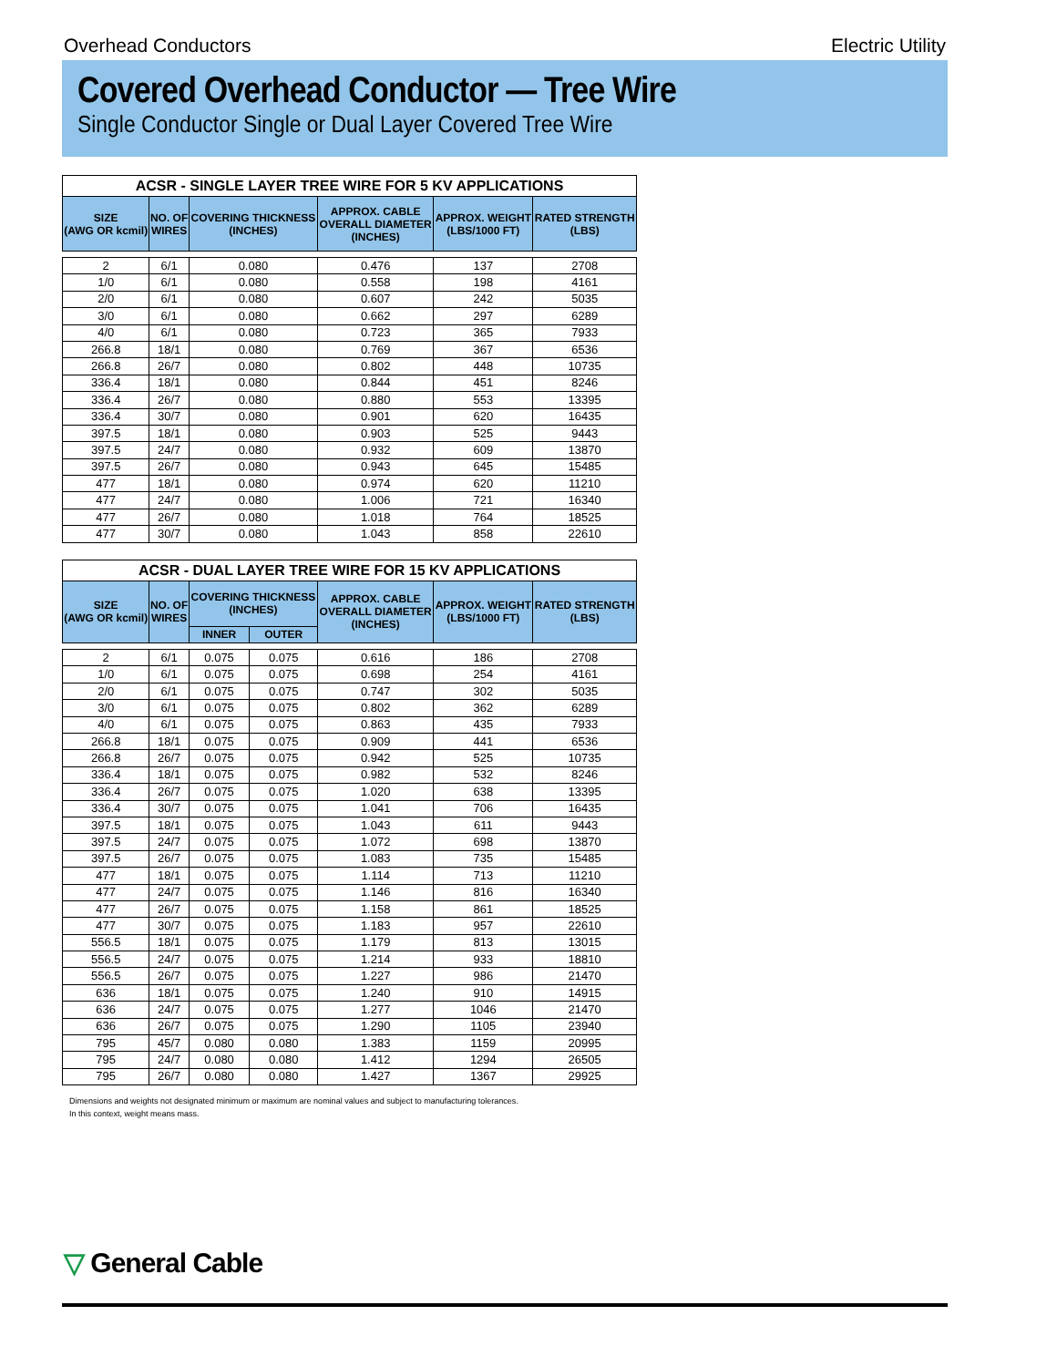Overhead Conductors Electric Utility
Covered Overhead Conductor — Tree Wire
Single Conductor Single or Dual Layer Covered Tree Wire
| ACSR - SINGLE LAYER TREE WIRE FOR 5 KV APPLICATIONS | | | | | |
| --- | --- | --- | --- | --- | --- |
| SIZE (AWG OR kcmil) | NO. OF WIRES | COVERING THICKNESS (INCHES) | APPROX. CABLE OVERALL DIAMETER (INCHES) | APPROX. WEIGHT (LBS/1000 FT) | RATED STRENGTH (LBS) |
| 2 | 6/1 | 0.080 | 0.476 | 137 | 2708 |
| 1/0 | 6/1 | 0.080 | 0.558 | 198 | 4161 |
| 2/0 | 6/1 | 0.080 | 0.607 | 242 | 5035 |
| 3/0 | 6/1 | 0.080 | 0.662 | 297 | 6289 |
| 4/0 | 6/1 | 0.080 | 0.723 | 365 | 7933 |
| 266.8 | 18/1 | 0.080 | 0.769 | 367 | 6536 |
| 266.8 | 26/7 | 0.080 | 0.802 | 448 | 10735 |
| 336.4 | 18/1 | 0.080 | 0.844 | 451 | 8246 |
| 336.4 | 26/7 | 0.080 | 0.880 | 553 | 13395 |
| 336.4 | 30/7 | 0.080 | 0.901 | 620 | 16435 |
| 397.5 | 18/1 | 0.080 | 0.903 | 525 | 9443 |
| 397.5 | 24/7 | 0.080 | 0.932 | 609 | 13870 |
| 397.5 | 26/7 | 0.080 | 0.943 | 645 | 15485 |
| 477 | 18/1 | 0.080 | 0.974 | 620 | 11210 |
| 477 | 24/7 | 0.080 | 1.006 | 721 | 16340 |
| 477 | 26/7 | 0.080 | 1.018 | 764 | 18525 |
| 477 | 30/7 | 0.080 | 1.043 | 858 | 22610 |
| ACSR - DUAL LAYER TREE WIRE FOR 15 KV APPLICATIONS | | | | | | |
| --- | --- | --- | --- | --- | --- | --- |
| SIZE (AWG OR kcmil) | NO. OF WIRES | COVERING THICKNESS (INCHES) | | APPROX. CABLE OVERALL DIAMETER (INCHES) | APPROX. WEIGHT (LBS/1000 FT) | RATED STRENGTH (LBS) |
| | | INNER | OUTER | | | |
| 2 | 6/1 | 0.075 | 0.075 | 0.616 | 186 | 2708 |
| 1/0 | 6/1 | 0.075 | 0.075 | 0.698 | 254 | 4161 |
| 2/0 | 6/1 | 0.075 | 0.075 | 0.747 | 302 | 5035 |
| 3/0 | 6/1 | 0.075 | 0.075 | 0.802 | 362 | 6289 |
| 4/0 | 6/1 | 0.075 | 0.075 | 0.863 | 435 | 7933 |
| 266.8 | 18/1 | 0.075 | 0.075 | 0.909 | 441 | 6536 |
| 266.8 | 26/7 | 0.075 | 0.075 | 0.942 | 525 | 10735 |
| 336.4 | 18/1 | 0.075 | 0.075 | 0.982 | 532 | 8246 |
| 336.4 | 26/7 | 0.075 | 0.075 | 1.020 | 638 | 13395 |
| 336.4 | 30/7 | 0.075 | 0.075 | 1.041 | 706 | 16435 |
| 397.5 | 18/1 | 0.075 | 0.075 | 1.043 | 611 | 9443 |
| 397.5 | 24/7 | 0.075 | 0.075 | 1.072 | 698 | 13870 |
| 397.5 | 26/7 | 0.075 | 0.075 | 1.083 | 735 | 15485 |
| 477 | 18/1 | 0.075 | 0.075 | 1.114 | 713 | 11210 |
| 477 | 24/7 | 0.075 | 0.075 | 1.146 | 816 | 16340 |
| 477 | 26/7 | 0.075 | 0.075 | 1.158 | 861 | 18525 |
| 477 | 30/7 | 0.075 | 0.075 | 1.183 | 957 | 22610 |
| 556.5 | 18/1 | 0.075 | 0.075 | 1.179 | 813 | 13015 |
| 556.5 | 24/7 | 0.075 | 0.075 | 1.214 | 933 | 18810 |
| 556.5 | 26/7 | 0.075 | 0.075 | 1.227 | 986 | 21470 |
| 636 | 18/1 | 0.075 | 0.075 | 1.240 | 910 | 14915 |
| 636 | 24/7 | 0.075 | 0.075 | 1.277 | 1046 | 21470 |
| 636 | 26/7 | 0.075 | 0.075 | 1.290 | 1105 | 23940 |
| 795 | 45/7 | 0.080 | 0.080 | 1.383 | 1159 | 20995 |
| 795 | 24/7 | 0.080 | 0.080 | 1.412 | 1294 | 26505 |
| 795 | 26/7 | 0.080 | 0.080 | 1.427 | 1367 | 29925 |
Dimensions and weights not designated minimum or maximum are nominal values and subject to manufacturing tolerances.
In this context, weight means mass.
▽ General Cable